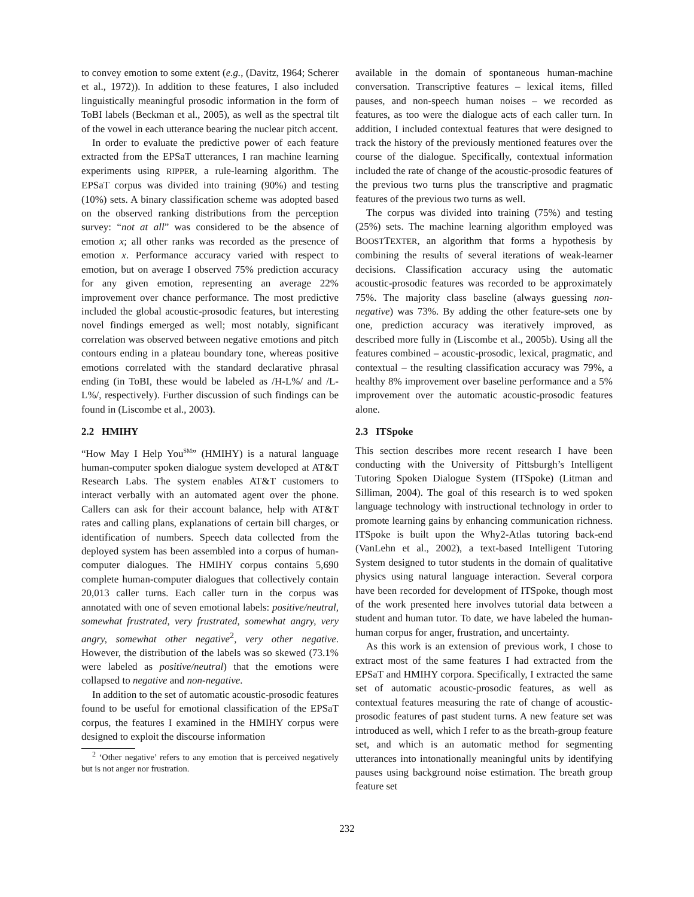to convey emotion to some extent (e.g., (Davitz, 1964; Scherer et al., 1972)). In addition to these features, I also included linguistically meaningful prosodic information in the form of ToBI labels (Beckman et al., 2005), as well as the spectral tilt of the vowel in each utterance bearing the nuclear pitch accent.
In order to evaluate the predictive power of each feature extracted from the EPSaT utterances, I ran machine learning experiments using RIPPER, a rule-learning algorithm. The EPSaT corpus was divided into training (90%) and testing (10%) sets. A binary classification scheme was adopted based on the observed ranking distributions from the perception survey: “not at all” was considered to be the absence of emotion x; all other ranks was recorded as the presence of emotion x. Performance accuracy varied with respect to emotion, but on average I observed 75% prediction accuracy for any given emotion, representing an average 22% improvement over chance performance. The most predictive included the global acoustic-prosodic features, but interesting novel findings emerged as well; most notably, significant correlation was observed between negative emotions and pitch contours ending in a plateau boundary tone, whereas positive emotions correlated with the standard declarative phrasal ending (in ToBI, these would be labeled as /H-L%/ and /L-L%/, respectively). Further discussion of such findings can be found in (Liscombe et al., 2003).
2.2 HMIHY
“How May I Help You<sup>SM</sup>” (HMIHY) is a natural language human-computer spoken dialogue system developed at AT&T Research Labs. The system enables AT&T customers to interact verbally with an automated agent over the phone. Callers can ask for their account balance, help with AT&T rates and calling plans, explanations of certain bill charges, or identification of numbers. Speech data collected from the deployed system has been assembled into a corpus of human-computer dialogues. The HMIHY corpus contains 5,690 complete human-computer dialogues that collectively contain 20,013 caller turns. Each caller turn in the corpus was annotated with one of seven emotional labels: positive/neutral, somewhat frustrated, very frustrated, somewhat angry, very angry, somewhat other negative<sup>2</sup>, very other negative. However, the distribution of the labels was so skewed (73.1% were labeled as positive/neutral) that the emotions were collapsed to negative and non-negative.
In addition to the set of automatic acoustic-prosodic features found to be useful for emotional classification of the EPSaT corpus, the features I examined in the HMIHY corpus were designed to exploit the discourse information
<sup>2</sup> ‘Other negative’ refers to any emotion that is perceived negatively but is not anger nor frustration.
available in the domain of spontaneous human-machine conversation. Transcriptive features – lexical items, filled pauses, and non-speech human noises – we recorded as features, as too were the dialogue acts of each caller turn. In addition, I included contextual features that were designed to track the history of the previously mentioned features over the course of the dialogue. Specifically, contextual information included the rate of change of the acoustic-prosodic features of the previous two turns plus the transcriptive and pragmatic features of the previous two turns as well.
The corpus was divided into training (75%) and testing (25%) sets. The machine learning algorithm employed was BOOSTTEXTER, an algorithm that forms a hypothesis by combining the results of several iterations of weak-learner decisions. Classification accuracy using the automatic acoustic-prosodic features was recorded to be approximately 75%. The majority class baseline (always guessing non-negative) was 73%. By adding the other feature-sets one by one, prediction accuracy was iteratively improved, as described more fully in (Liscombe et al., 2005b). Using all the features combined – acoustic-prosodic, lexical, pragmatic, and contextual – the resulting classification accuracy was 79%, a healthy 8% improvement over baseline performance and a 5% improvement over the automatic acoustic-prosodic features alone.
2.3 ITSpoke
This section describes more recent research I have been conducting with the University of Pittsburgh’s Intelligent Tutoring Spoken Dialogue System (ITSpoke) (Litman and Silliman, 2004). The goal of this research is to wed spoken language technology with instructional technology in order to promote learning gains by enhancing communication richness. ITSpoke is built upon the Why2-Atlas tutoring back-end (VanLehn et al., 2002), a text-based Intelligent Tutoring System designed to tutor students in the domain of qualitative physics using natural language interaction. Several corpora have been recorded for development of ITSpoke, though most of the work presented here involves tutorial data between a student and human tutor. To date, we have labeled the human-human corpus for anger, frustration, and uncertainty.
As this work is an extension of previous work, I chose to extract most of the same features I had extracted from the EPSaT and HMIHY corpora. Specifically, I extracted the same set of automatic acoustic-prosodic features, as well as contextual features measuring the rate of change of acoustic-prosodic features of past student turns. A new feature set was introduced as well, which I refer to as the breath-group feature set, and which is an automatic method for segmenting utterances into intonationally meaningful units by identifying pauses using background noise estimation. The breath group feature set
232